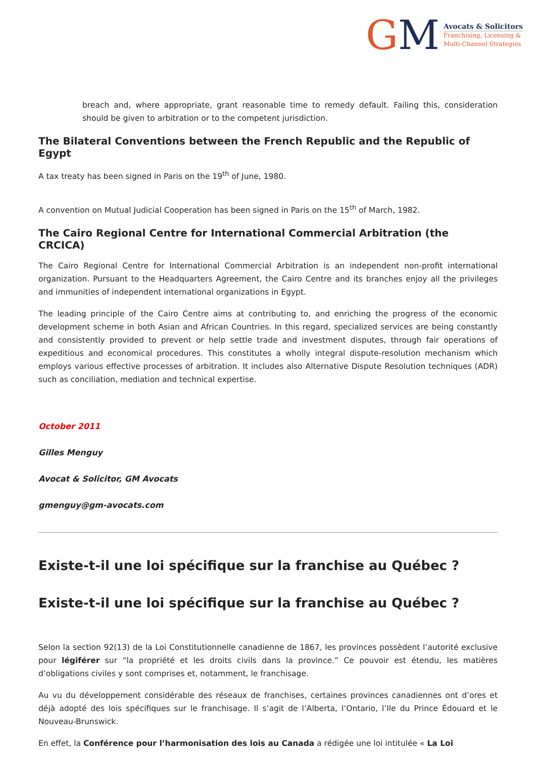GM
Avocats & Solicitors
Franchising, Licensing &
Multi-Channel Strategies
breach and, where appropriate, grant reasonable time to remedy default. Failing this, consideration should be given to arbitration or to the competent jurisdiction.
The Bilateral Conventions between the French Republic and the Republic of Egypt
A tax treaty has been signed in Paris on the 19<sup>th</sup> of June, 1980.
A convention on Mutual Judicial Cooperation has been signed in Paris on the 15<sup>th</sup> of March, 1982.
The Cairo Regional Centre for International Commercial Arbitration (the CRCICA)
The Cairo Regional Centre for International Commercial Arbitration is an independent non-profit international organization. Pursuant to the Headquarters Agreement, the Cairo Centre and its branches enjoy all the privileges and immunities of independent international organizations in Egypt.
The leading principle of the Cairo Centre aims at contributing to, and enriching the progress of the economic development scheme in both Asian and African Countries. In this regard, specialized services are being constantly and consistently provided to prevent or help settle trade and investment disputes, through fair operations of expeditious and economical procedures. This constitutes a wholly integral dispute-resolution mechanism which employs various effective processes of arbitration. It includes also Alternative Dispute Resolution techniques (ADR) such as conciliation, mediation and technical expertise.
October 2011
Gilles Menguy
Avocat & Solicitor, GM Avocats
gmenguy@gm-avocats.com
Existe-t-il une loi spécifique sur la franchise au Québec ?
Existe-t-il une loi spécifique sur la franchise au Québec ?
Selon la section 92(13) de la Loi Constitutionnelle canadienne de 1867, les provinces possèdent l’autorité exclusive pour légiférer sur “la propriété et les droits civils dans la province.” Ce pouvoir est étendu, les matières d’obligations civiles y sont comprises et, notamment, le franchisage.
Au vu du développement considérable des réseaux de franchises, certaines provinces canadiennes ont d’ores et déjà adopté des lois spécifiques sur le franchisage. Il s’agit de l’Alberta, l’Ontario, l’Ile du Prince Édouard et le Nouveau-Brunswick.
En effet, la Conférence pour l’harmonisation des lois au Canada a rédigée une loi intitulée « La Loi